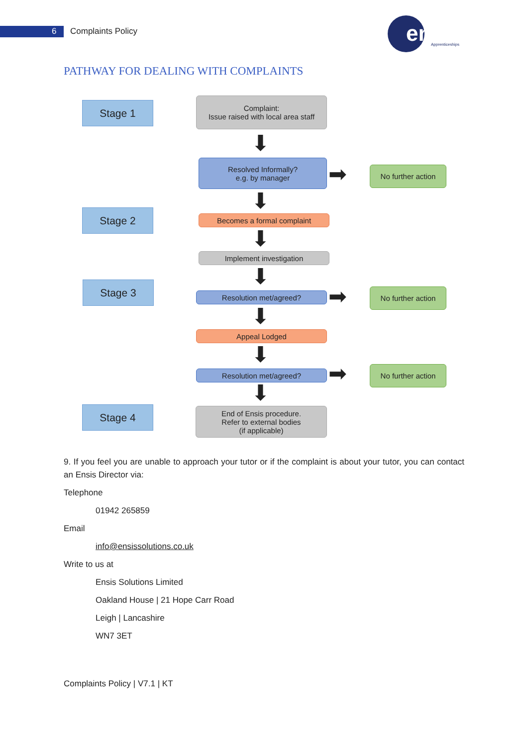6 Complaints Policy
ensis
Apprenticeships
PATHWAY FOR DEALING WITH COMPLAINTS
Stage 1
Stage 2
Stage 3
Stage 4
Complaint:
Issue raised with local area staff
⬇
Resolved Informally?
e.g. by manager
➡ No further action
⬇
Becomes a formal complaint
⬇
Implement investigation
⬇
Resolution met/agreed? ➡ No further action
⬇
Appeal Lodged
⬇
Resolution met/agreed? ➡ No further action
⬇
End of Ensis procedure.
Refer to external bodies
(if applicable)
9. If you feel you are unable to approach your tutor or if the complaint is about your tutor, you can contact an Ensis Director via:
Telephone
01942 265859
Email
info@ensissolutions.co.uk
Write to us at
Ensis Solutions Limited
Oakland House | 21 Hope Carr Road
Leigh | Lancashire
WN7 3ET
Complaints Policy | V7.1 | KT